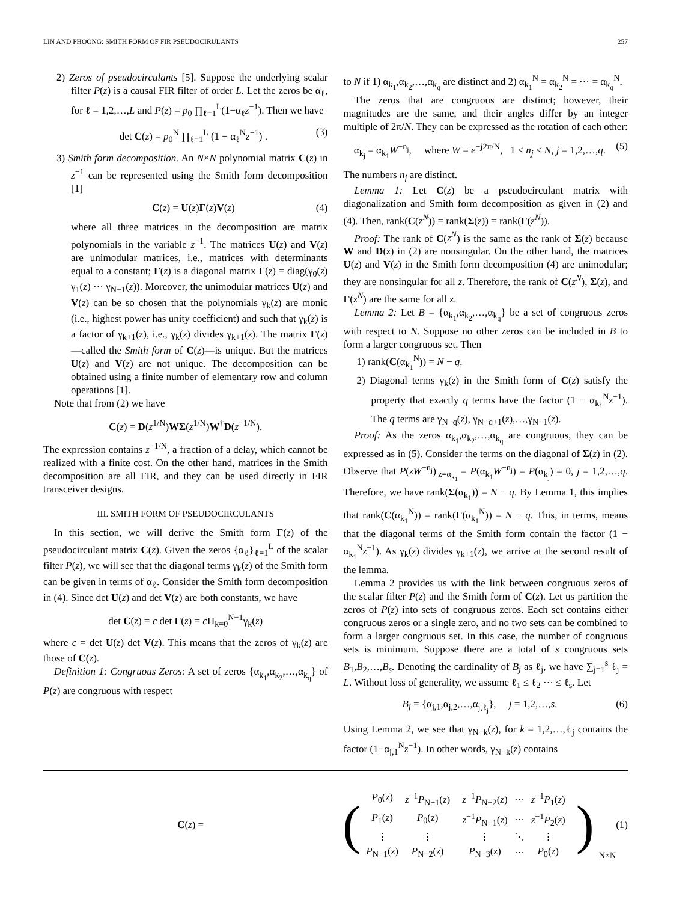LIN AND PHOONG: SMITH FORM OF FIR PSEUDOCIRULANTS 257
2) Zeros of pseudocirculants [5]. Suppose the underlying scalar filter P(z) is a causal FIR filter of order L. Let the zeros be α<sub>ℓ</sub>, for ℓ = 1,2,…,L and P(z) = p<sub>0</sub> ∏<sub>ℓ=1</sub><sup>L</sup>(1−α<sub>ℓ</sub>z<sup>−1</sup>). Then we have
det C(z) = p<sub>0</sub><sup>N</sup> ∏<sub>ℓ=1</sub><sup>L</sup> (1 − α<sub>ℓ</sub><sup>N</sup>z<sup>−1</sup>) . (3)
3) Smith form decomposition. An N×N polynomial matrix C(z) in z<sup>−1</sup> can be represented using the Smith form decomposition [1]
C(z) = U(z)Γ(z)V(z) (4)
where all three matrices in the decomposition are matrix polynomials in the variable z<sup>−1</sup>. The matrices U(z) and V(z) are unimodular matrices, i.e., matrices with determinants equal to a constant; Γ(z) is a diagonal matrix Γ(z) = diag(γ<sub>0</sub>(z) γ<sub>1</sub>(z) ⋯ γ<sub>N−1</sub>(z)). Moreover, the unimodular matrices U(z) and V(z) can be so chosen that the polynomials γ<sub>k</sub>(z) are monic (i.e., highest power has unity coefficient) and such that γ<sub>k</sub>(z) is a factor of γ<sub>k+1</sub>(z), i.e., γ<sub>k</sub>(z) divides γ<sub>k+1</sub>(z). The matrix Γ(z)—called the Smith form of C(z)—is unique. But the matrices U(z) and V(z) are not unique. The decomposition can be obtained using a finite number of elementary row and column operations [1].
Note that from (2) we have
C(z) = D(z<sup>1/N</sup>)WΣ(z<sup>1/N</sup>)W<sup>†</sup>D(z<sup>−1/N</sup>).
The expression contains z<sup>−1/N</sup>, a fraction of a delay, which cannot be realized with a finite cost. On the other hand, matrices in the Smith decomposition are all FIR, and they can be used directly in FIR transceiver designs.
III. SMITH FORM OF PSEUDOCIRCULANTS
In this section, we will derive the Smith form Γ(z) of the pseudocirculant matrix C(z). Given the zeros {α<sub>ℓ</sub>}<sub>ℓ=1</sub><sup>L</sup> of the scalar filter P(z), we will see that the diagonal terms γ<sub>k</sub>(z) of the Smith form can be given in terms of α<sub>ℓ</sub>. Consider the Smith form decomposition in (4). Since det U(z) and det V(z) are both constants, we have
det C(z) = c det Γ(z) = c Π<sub>k=0</sub><sup>N−1</sup>γ<sub>k</sub>(z)
where c = det U(z) det V(z). This means that the zeros of γ<sub>k</sub>(z) are those of C(z).
Definition 1: Congruous Zeros: A set of zeros {α<sub>k<sub>1</sub></sub>,α<sub>k<sub>2</sub></sub>,…,α<sub>k<sub>q</sub></sub>} of P(z) are congruous with respect
to N if 1) α<sub>k<sub>1</sub></sub>,α<sub>k<sub>2</sub></sub>,…,α<sub>k<sub>q</sub></sub> are distinct and 2) α<sub>k<sub>1</sub></sub><sup>N</sup> = α<sub>k<sub>2</sub></sub><sup>N</sup> = ⋯ = α<sub>k<sub>q</sub></sub><sup>N</sup>.
The zeros that are congruous are distinct; however, their magnitudes are the same, and their angles differ by an integer multiple of 2π/N. They can be expressed as the rotation of each other:
α<sub>k<sub>j</sub></sub> = α<sub>k<sub>1</sub></sub>W<sup>−n<sub>j</sub></sup>, where W = e<sup>−j2π/N</sup>, 1 ≤ n<sub>j</sub> < N, j = 1,2,…,q. (5)
The numbers n<sub>j</sub> are distinct.
Lemma 1: Let C(z) be a pseudocirculant matrix with diagonalization and Smith form decomposition as given in (2) and (4). Then, rank(C(z<sup>N</sup>)) = rank(Σ(z)) = rank(Γ(z<sup>N</sup>)).
Proof: The rank of C(z<sup>N</sup>) is the same as the rank of Σ(z) because W and D(z) in (2) are nonsingular. On the other hand, the matrices U(z) and V(z) in the Smith form decomposition (4) are unimodular; they are nonsingular for all z. Therefore, the rank of C(z<sup>N</sup>), Σ(z), and Γ(z<sup>N</sup>) are the same for all z.
Lemma 2: Let B = {α<sub>k<sub>1</sub></sub>,α<sub>k<sub>2</sub></sub>,…,α<sub>k<sub>q</sub></sub>} be a set of congruous zeros with respect to N. Suppose no other zeros can be included in B to form a larger congruous set. Then
1) rank(C(α<sub>k<sub>1</sub></sub><sup>N</sup>)) = N − q.
2) Diagonal terms γ<sub>k</sub>(z) in the Smith form of C(z) satisfy the property that exactly q terms have the factor (1 − α<sub>k<sub>1</sub></sub><sup>N</sup>z<sup>−1</sup>). The q terms are γ<sub>N−q</sub>(z), γ<sub>N−q+1</sub>(z),…,γ<sub>N−1</sub>(z).
Proof: As the zeros α<sub>k<sub>1</sub></sub>,α<sub>k<sub>2</sub></sub>,…,α<sub>k<sub>q</sub></sub> are congruous, they can be expressed as in (5). Consider the terms on the diagonal of Σ(z) in (2). Observe that P(zW<sup>−n<sub>j</sub></sup>)|<sub>z=α<sub>k<sub>1</sub></sub></sub> = P(α<sub>k<sub>1</sub></sub>W<sup>−n<sub>j</sub></sup>) = P(α<sub>k<sub>j</sub></sub>) = 0, j = 1,2,…,q. Therefore, we have rank(Σ(α<sub>k<sub>1</sub></sub>)) = N − q. By Lemma 1, this implies that rank(C(α<sub>k<sub>1</sub></sub><sup>N</sup>)) = rank(Γ(α<sub>k<sub>1</sub></sub><sup>N</sup>)) = N − q. This, in terms, means that the diagonal terms of the Smith form contain the factor (1 − α<sub>k<sub>1</sub></sub><sup>N</sup>z<sup>−1</sup>). As γ<sub>k</sub>(z) divides γ<sub>k+1</sub>(z), we arrive at the second result of the lemma.
Lemma 2 provides us with the link between congruous zeros of the scalar filter P(z) and the Smith form of C(z). Let us partition the zeros of P(z) into sets of congruous zeros. Each set contains either congruous zeros or a single zero, and no two sets can be combined to form a larger congruous set. In this case, the number of congruous sets is minimum. Suppose there are a total of s congruous sets B<sub>1</sub>,B<sub>2</sub>,…,B<sub>s</sub>. Denoting the cardinality of B<sub>j</sub> as ℓ<sub>j</sub>, we have ∑<sub>j=1</sub><sup>s</sup> ℓ<sub>j</sub> = L. Without loss of generality, we assume ℓ<sub>1</sub> ≤ ℓ<sub>2</sub> ⋯ ≤ ℓ<sub>s</sub>. Let
B<sub>j</sub> = {α<sub>j,1</sub>,α<sub>j,2</sub>,…,α<sub>j,ℓ<sub>j</sub></sub>}, j = 1,2,…,s. (6)
Using Lemma 2, we see that γ<sub>N−k</sub>(z), for k = 1,2,…,ℓ<sub>j</sub> contains the factor (1−α<sub>j,1</sub><sup>N</sup>z<sup>−1</sup>). In other words, γ<sub>N−k</sub>(z) contains
C(z) = (
| P<sub>0</sub>( z ) | z<sup>−1</sup> P<sub>N−1</sub>( z ) | z<sup>−1</sup> P<sub>N−2</sub>( z ) | ⋯ | z<sup>−1</sup> P<sub>1</sub>( z ) |
| P<sub>1</sub>( z ) | P<sub>0</sub>( z ) | z<sup>−1</sup> P<sub>N−1</sub>( z ) | ⋯ | z<sup>−1</sup> P<sub>2</sub>( z ) |
| ⋮ | ⋮ | ⋮ | ⋱ | ⋮ |
| P<sub>N−1</sub>( z ) | P<sub>N−2</sub>( z ) | P<sub>N−3</sub>( z ) | ⋯ | P<sub>0</sub>( z ) |
)<sub>N×N</sub> (1)